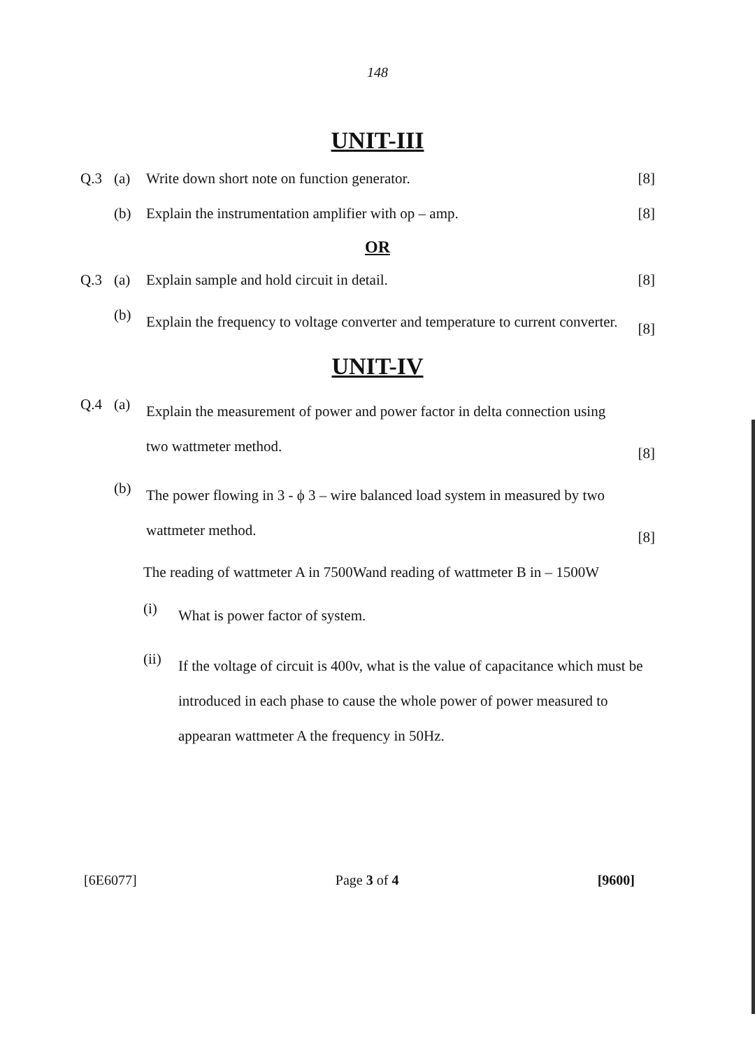148
UNIT-III
Q.3 (a) Write down short note on function generator. [8]
(b) Explain the instrumentation amplifier with op – amp. [8]
OR
Q.3 (a) Explain sample and hold circuit in detail. [8]
(b) Explain the frequency to voltage converter and temperature to current converter. [8]
UNIT-IV
Q.4 (a) Explain the measurement of power and power factor in delta connection using two wattmeter method. [8]
(b) The power flowing in 3 - ϕ 3 – wire balanced load system in measured by two wattmeter method. [8]
The reading of wattmeter A in 7500Wand reading of wattmeter B in – 1500W
(i) What is power factor of system.
(ii) If the voltage of circuit is 400v, what is the value of capacitance which must be introduced in each phase to cause the whole power of power measured to appearan wattmeter A the frequency in 50Hz.
[6E6077] Page 3 of 4 [9600]